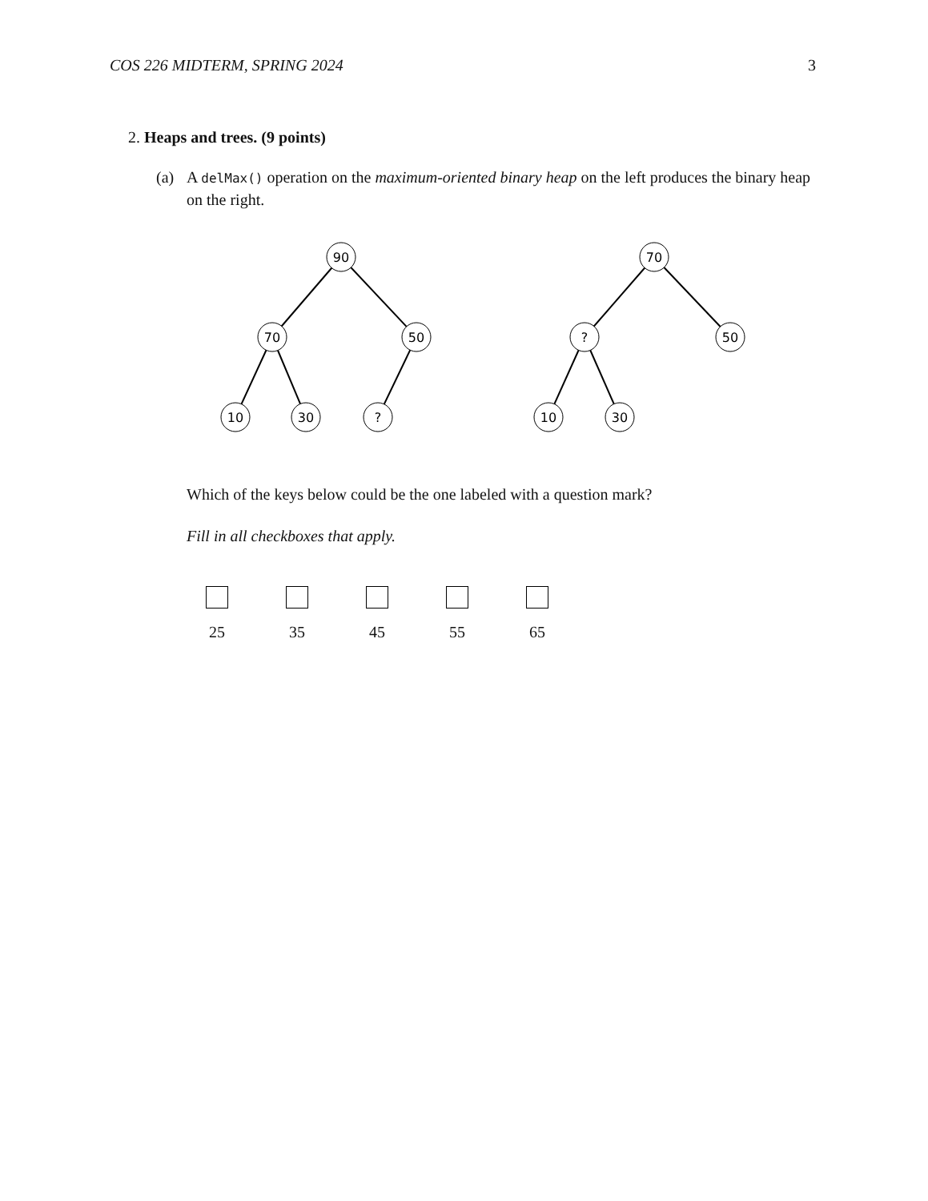COS 226 MIDTERM, SPRING 2024 3
2. Heaps and trees. (9 points)
(a) A delMax() operation on the maximum-oriented binary heap on the left produces the binary heap on the right.
90
70
50
10
30
?
70
?
50
10
30
Which of the keys below could be the one labeled with a question mark?
Fill in all checkboxes that apply.
25 35 45 55 65